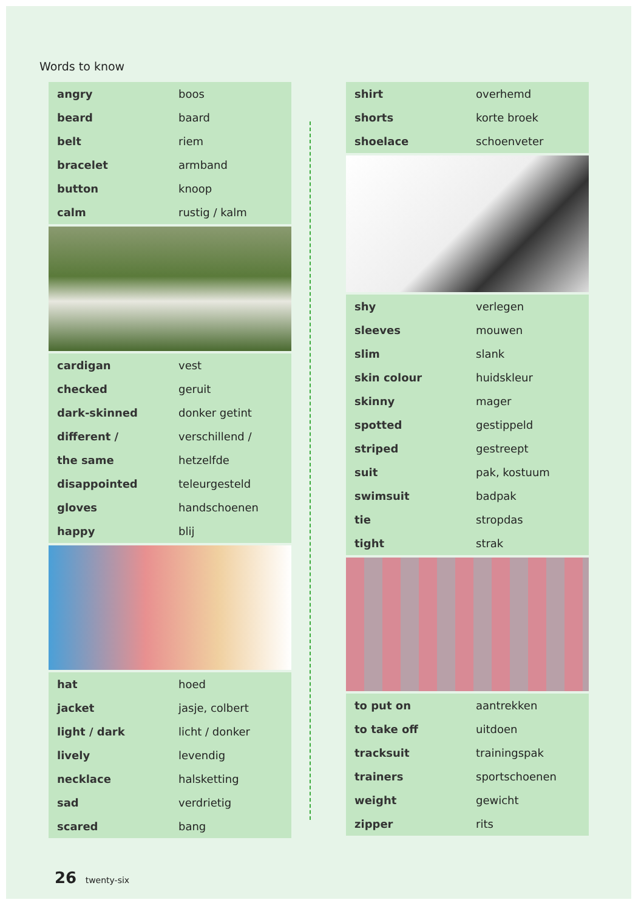Words to know
| angry | boos |
| beard | baard |
| belt | riem |
| bracelet | armband |
| button | knoop |
| calm | rustig / kalm |
| cardigan | vest |
| checked | geruit |
| dark-skinned | donker getint |
| different / | verschillend / |
| the same | hetzelfde |
| disappointed | teleurgesteld |
| gloves | handschoenen |
| happy | blij |
| hat | hoed |
| jacket | jasje, colbert |
| light / dark | licht / donker |
| lively | levendig |
| necklace | halsketting |
| sad | verdrietig |
| scared | bang |
| shirt | overhemd |
| shorts | korte broek |
| shoelace | schoenveter |
| shy | verlegen |
| sleeves | mouwen |
| slim | slank |
| skin colour | huidskleur |
| skinny | mager |
| spotted | gestippeld |
| striped | gestreept |
| suit | pak, kostuum |
| swimsuit | badpak |
| tie | stropdas |
| tight | strak |
| to put on | aantrekken |
| to take off | uitdoen |
| tracksuit | trainingspak |
| trainers | sportschoenen |
| weight | gewicht |
| zipper | rits |
26 twenty-six